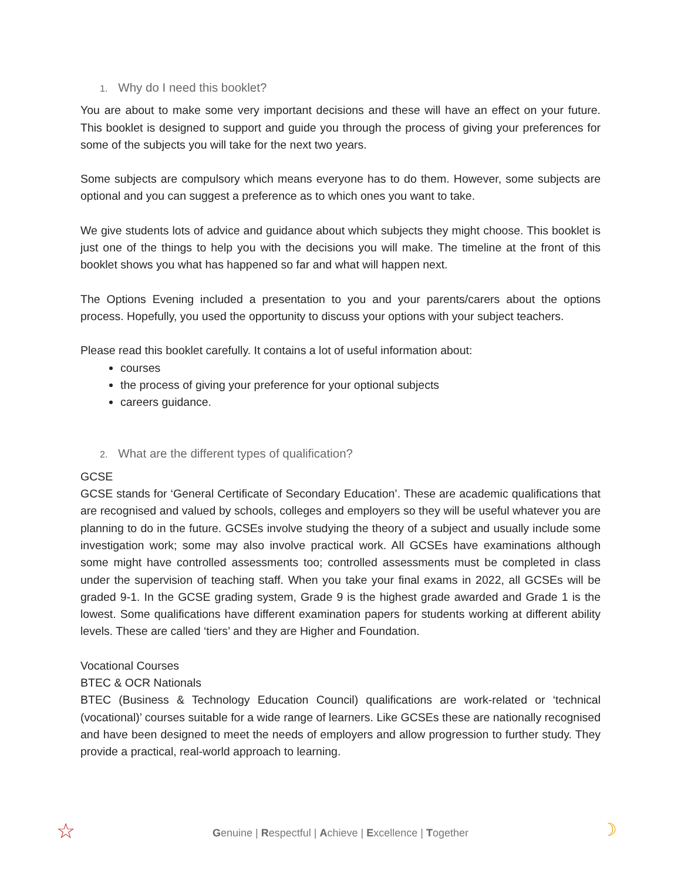1. Why do I need this booklet?
You are about to make some very important decisions and these will have an effect on your future. This booklet is designed to support and guide you through the process of giving your preferences for some of the subjects you will take for the next two years.
Some subjects are compulsory which means everyone has to do them. However, some subjects are optional and you can suggest a preference as to which ones you want to take.
We give students lots of advice and guidance about which subjects they might choose. This booklet is just one of the things to help you with the decisions you will make. The timeline at the front of this booklet shows you what has happened so far and what will happen next.
The Options Evening included a presentation to you and your parents/carers about the options process. Hopefully, you used the opportunity to discuss your options with your subject teachers.
Please read this booklet carefully. It contains a lot of useful information about:
courses
the process of giving your preference for your optional subjects
careers guidance.
2. What are the different types of qualification?
GCSE
GCSE stands for ‘General Certificate of Secondary Education’. These are academic qualifications that are recognised and valued by schools, colleges and employers so they will be useful whatever you are planning to do in the future. GCSEs involve studying the theory of a subject and usually include some investigation work; some may also involve practical work. All GCSEs have examinations although some might have controlled assessments too; controlled assessments must be completed in class under the supervision of teaching staff. When you take your final exams in 2022, all GCSEs will be graded 9-1. In the GCSE grading system, Grade 9 is the highest grade awarded and Grade 1 is the lowest. Some qualifications have different examination papers for students working at different ability levels. These are called ‘tiers’ and they are Higher and Foundation.
Vocational Courses
BTEC & OCR Nationals
BTEC (Business & Technology Education Council) qualifications are work-related or ‘technical (vocational)’ courses suitable for a wide range of learners. Like GCSEs these are nationally recognised and have been designed to meet the needs of employers and allow progression to further study. They provide a practical, real-world approach to learning.
☆
Genuine | Respectful | Achieve | Excellence | Together ☽